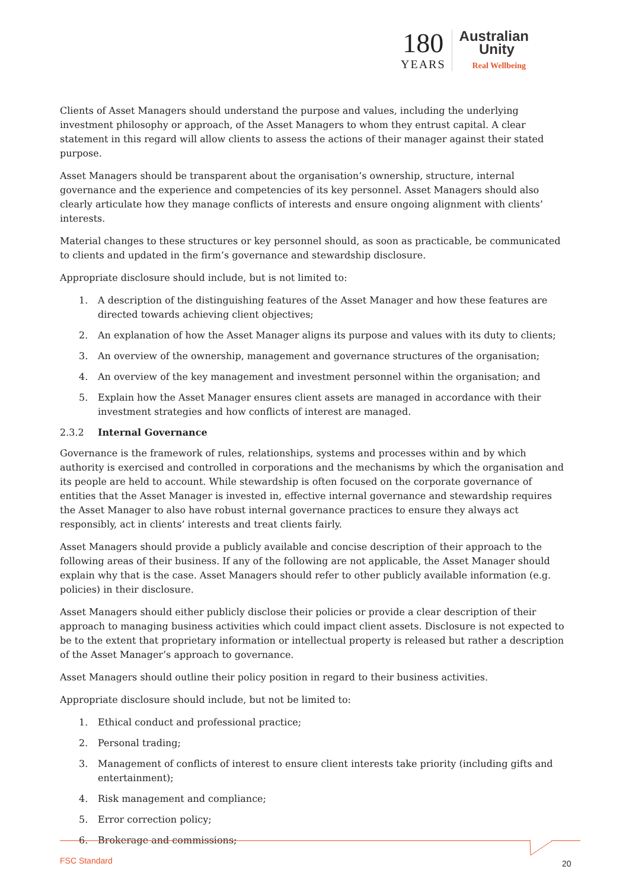180
YEARS
Australian
Unity
Real Wellbeing
Clients of Asset Managers should understand the purpose and values, including the underlying investment philosophy or approach, of the Asset Managers to whom they entrust capital. A clear statement in this regard will allow clients to assess the actions of their manager against their stated purpose.
Asset Managers should be transparent about the organisation’s ownership, structure, internal governance and the experience and competencies of its key personnel. Asset Managers should also clearly articulate how they manage conflicts of interests and ensure ongoing alignment with clients’ interests.
Material changes to these structures or key personnel should, as soon as practicable, be communicated to clients and updated in the firm’s governance and stewardship disclosure.
Appropriate disclosure should include, but is not limited to:
1. A description of the distinguishing features of the Asset Manager and how these features are directed towards achieving client objectives;
2. An explanation of how the Asset Manager aligns its purpose and values with its duty to clients;
3. An overview of the ownership, management and governance structures of the organisation;
4. An overview of the key management and investment personnel within the organisation; and
5. Explain how the Asset Manager ensures client assets are managed in accordance with their investment strategies and how conflicts of interest are managed.
2.3.2 Internal Governance
Governance is the framework of rules, relationships, systems and processes within and by which authority is exercised and controlled in corporations and the mechanisms by which the organisation and its people are held to account. While stewardship is often focused on the corporate governance of entities that the Asset Manager is invested in, effective internal governance and stewardship requires the Asset Manager to also have robust internal governance practices to ensure they always act responsibly, act in clients’ interests and treat clients fairly.
Asset Managers should provide a publicly available and concise description of their approach to the following areas of their business. If any of the following are not applicable, the Asset Manager should explain why that is the case. Asset Managers should refer to other publicly available information (e.g. policies) in their disclosure.
Asset Managers should either publicly disclose their policies or provide a clear description of their approach to managing business activities which could impact client assets. Disclosure is not expected to be to the extent that proprietary information or intellectual property is released but rather a description of the Asset Manager’s approach to governance.
Asset Managers should outline their policy position in regard to their business activities.
Appropriate disclosure should include, but not be limited to:
1. Ethical conduct and professional practice;
2. Personal trading;
3. Management of conflicts of interest to ensure client interests take priority (including gifts and entertainment);
4. Risk management and compliance;
5. Error correction policy;
6. Brokerage and commissions;
FSC Standard 20